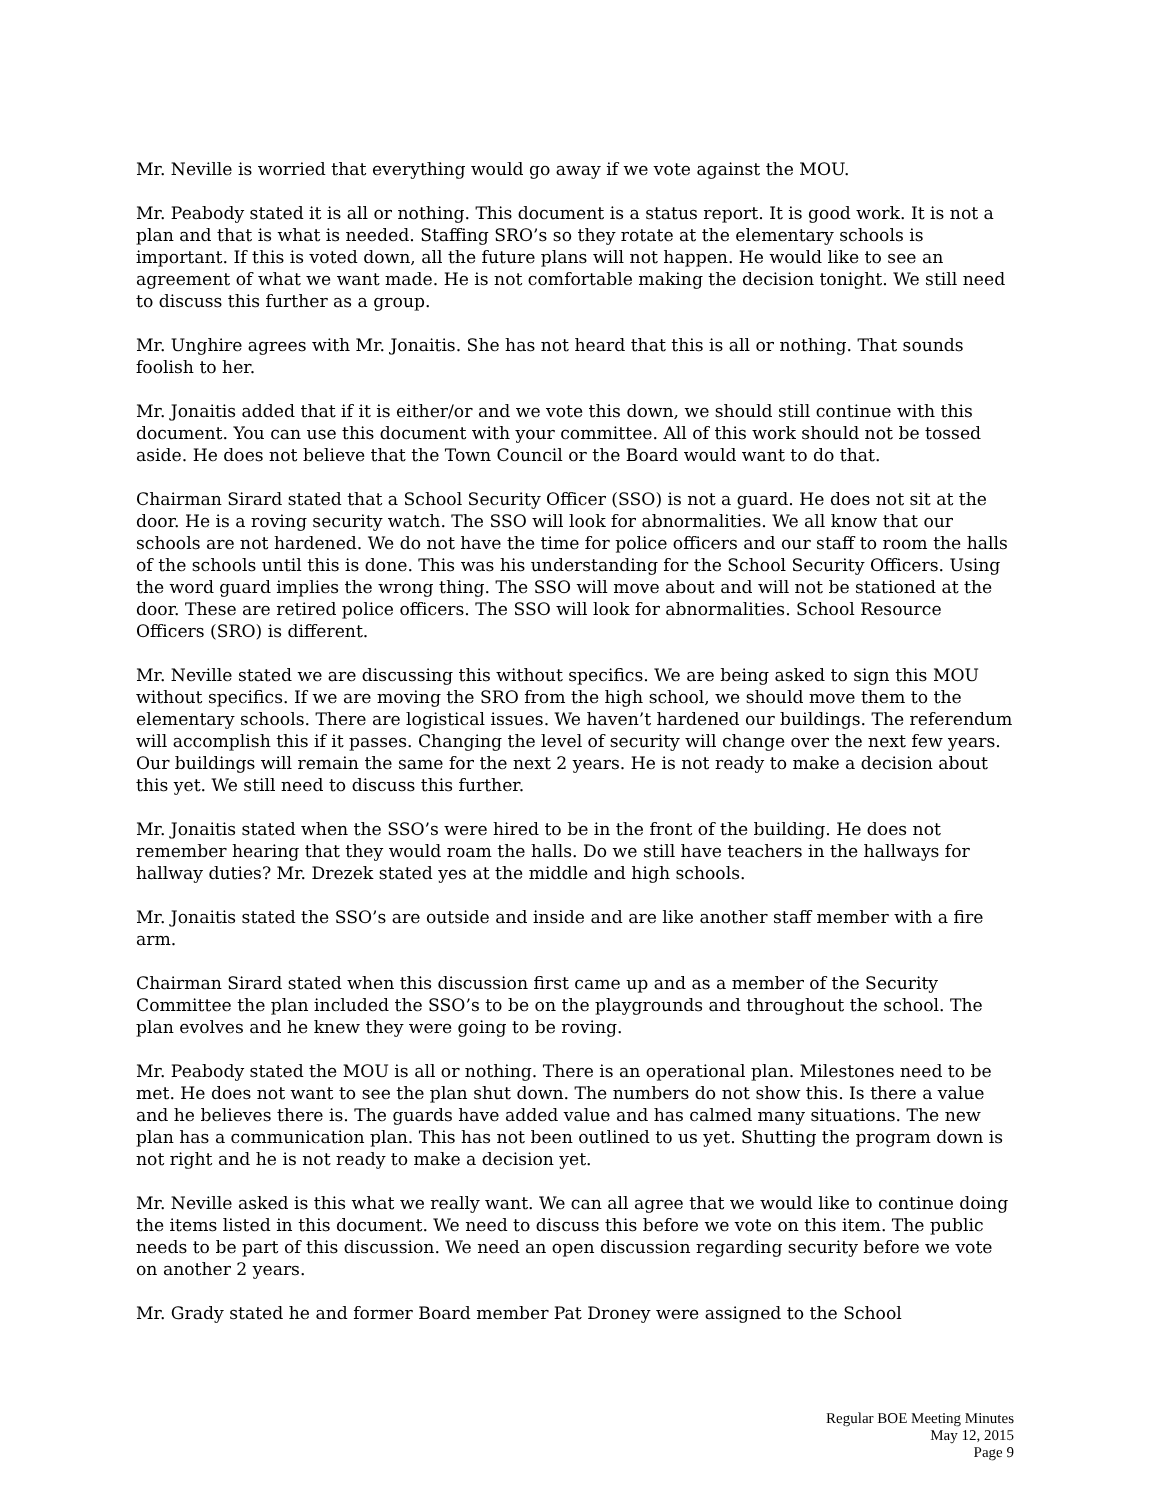Mr. Neville is worried that everything would go away if we vote against the MOU.
Mr. Peabody stated it is all or nothing. This document is a status report. It is good work. It is not a plan and that is what is needed. Staffing SRO’s so they rotate at the elementary schools is important. If this is voted down, all the future plans will not happen. He would like to see an agreement of what we want made. He is not comfortable making the decision tonight. We still need to discuss this further as a group.
Mr. Unghire agrees with Mr. Jonaitis. She has not heard that this is all or nothing. That sounds foolish to her.
Mr. Jonaitis added that if it is either/or and we vote this down, we should still continue with this document. You can use this document with your committee. All of this work should not be tossed aside. He does not believe that the Town Council or the Board would want to do that.
Chairman Sirard stated that a School Security Officer (SSO) is not a guard. He does not sit at the door. He is a roving security watch. The SSO will look for abnormalities. We all know that our schools are not hardened. We do not have the time for police officers and our staff to room the halls of the schools until this is done. This was his understanding for the School Security Officers. Using the word guard implies the wrong thing. The SSO will move about and will not be stationed at the door. These are retired police officers. The SSO will look for abnormalities. School Resource Officers (SRO) is different.
Mr. Neville stated we are discussing this without specifics. We are being asked to sign this MOU without specifics. If we are moving the SRO from the high school, we should move them to the elementary schools. There are logistical issues. We haven’t hardened our buildings. The referendum will accomplish this if it passes. Changing the level of security will change over the next few years. Our buildings will remain the same for the next 2 years. He is not ready to make a decision about this yet. We still need to discuss this further.
Mr. Jonaitis stated when the SSO’s were hired to be in the front of the building. He does not remember hearing that they would roam the halls. Do we still have teachers in the hallways for hallway duties? Mr. Drezek stated yes at the middle and high schools.
Mr. Jonaitis stated the SSO’s are outside and inside and are like another staff member with a fire arm.
Chairman Sirard stated when this discussion first came up and as a member of the Security Committee the plan included the SSO’s to be on the playgrounds and throughout the school. The plan evolves and he knew they were going to be roving.
Mr. Peabody stated the MOU is all or nothing. There is an operational plan. Milestones need to be met. He does not want to see the plan shut down. The numbers do not show this. Is there a value and he believes there is. The guards have added value and has calmed many situations. The new plan has a communication plan. This has not been outlined to us yet. Shutting the program down is not right and he is not ready to make a decision yet.
Mr. Neville asked is this what we really want. We can all agree that we would like to continue doing the items listed in this document. We need to discuss this before we vote on this item. The public needs to be part of this discussion. We need an open discussion regarding security before we vote on another 2 years.
Mr. Grady stated he and former Board member Pat Droney were assigned to the School
Regular BOE Meeting Minutes
May 12, 2015
Page 9